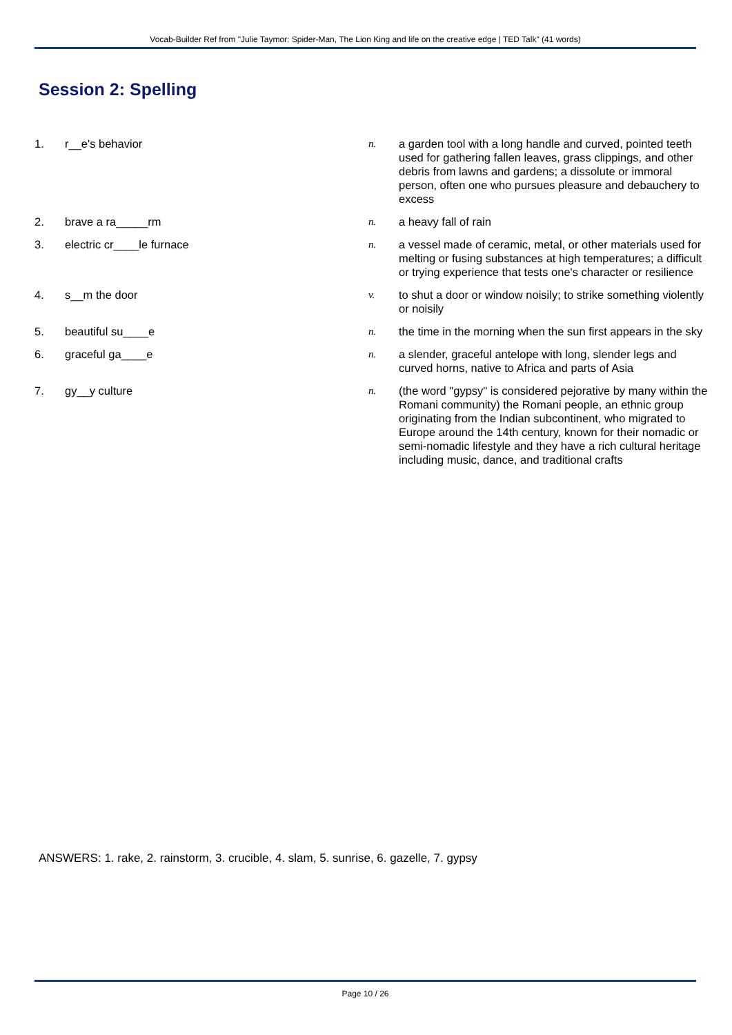Vocab-Builder Ref from "Julie Taymor: Spider-Man, The Lion King and life on the creative edge | TED Talk" (41 words)
Session 2: Spelling
| 1. | r__e's behavior | n. | a garden tool with a long handle and curved, pointed teeth used for gathering fallen leaves, grass clippings, and other debris from lawns and gardens; a dissolute or immoral person, often one who pursues pleasure and debauchery to excess |
| 2. | brave a ra_____rm | n. | a heavy fall of rain |
| 3. | electric cr____le furnace | n. | a vessel made of ceramic, metal, or other materials used for melting or fusing substances at high temperatures; a difficult or trying experience that tests one's character or resilience |
| 4. | s__m the door | v. | to shut a door or window noisily; to strike something violently or noisily |
| 5. | beautiful su____e | n. | the time in the morning when the sun first appears in the sky |
| 6. | graceful ga____e | n. | a slender, graceful antelope with long, slender legs and curved horns, native to Africa and parts of Asia |
| 7. | gy__y culture | n. | (the word "gypsy" is considered pejorative by many within the Romani community) the Romani people, an ethnic group originating from the Indian subcontinent, who migrated to Europe around the 14th century, known for their nomadic or semi-nomadic lifestyle and they have a rich cultural heritage including music, dance, and traditional crafts |
ANSWERS: 1. rake, 2. rainstorm, 3. crucible, 4. slam, 5. sunrise, 6. gazelle, 7. gypsy
Page 10 / 26